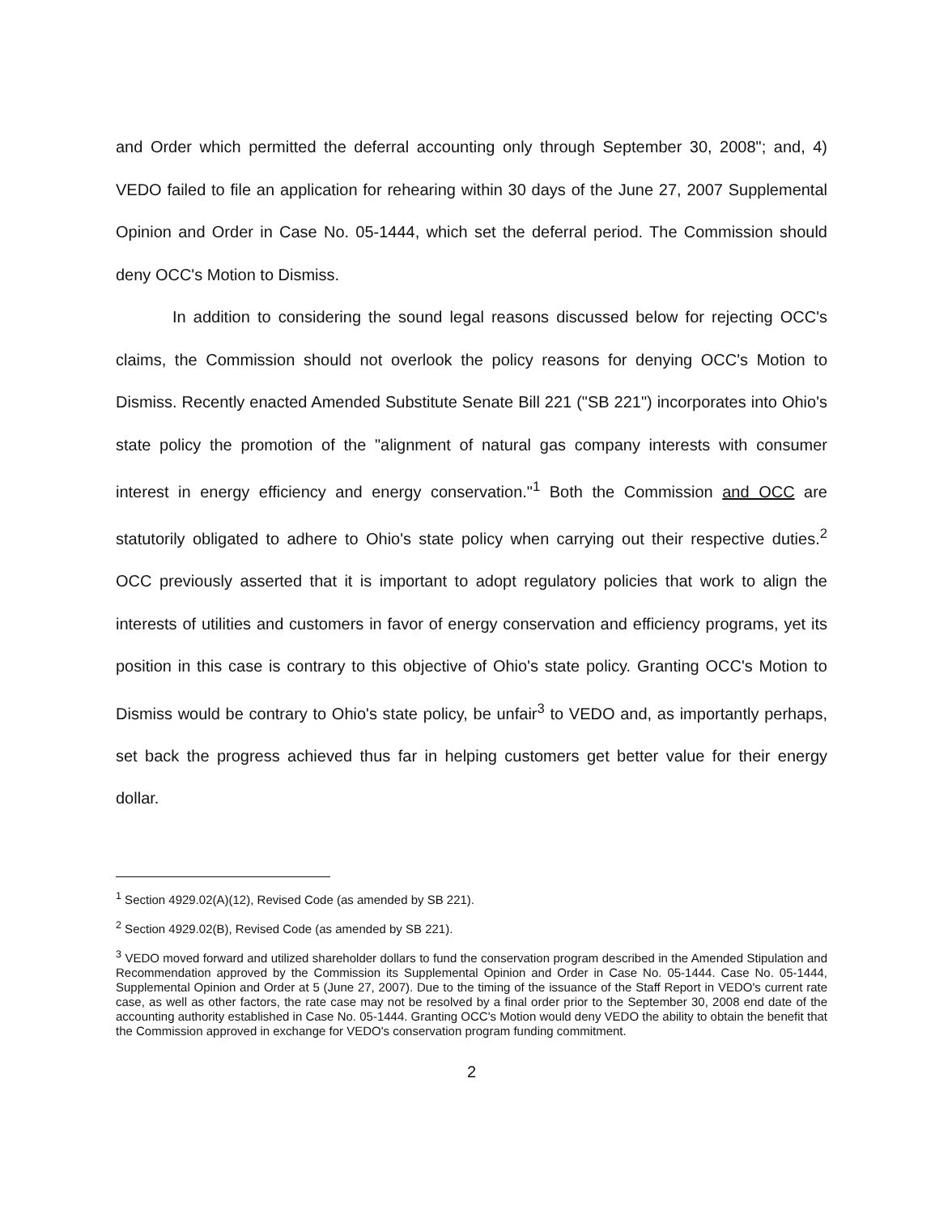and Order which permitted the deferral accounting only through September 30, 2008"; and, 4) VEDO failed to file an application for rehearing within 30 days of the June 27, 2007 Supplemental Opinion and Order in Case No. 05-1444, which set the deferral period. The Commission should deny OCC's Motion to Dismiss.
In addition to considering the sound legal reasons discussed below for rejecting OCC's claims, the Commission should not overlook the policy reasons for denying OCC's Motion to Dismiss. Recently enacted Amended Substitute Senate Bill 221 ("SB 221") incorporates into Ohio's state policy the promotion of the "alignment of natural gas company interests with consumer interest in energy efficiency and energy conservation."<sup>1</sup> Both the Commission and OCC are statutorily obligated to adhere to Ohio's state policy when carrying out their respective duties.<sup>2</sup> OCC previously asserted that it is important to adopt regulatory policies that work to align the interests of utilities and customers in favor of energy conservation and efficiency programs, yet its position in this case is contrary to this objective of Ohio's state policy. Granting OCC's Motion to Dismiss would be contrary to Ohio's state policy, be unfair<sup>3</sup> to VEDO and, as importantly perhaps, set back the progress achieved thus far in helping customers get better value for their energy dollar.
<sup>1</sup> Section 4929.02(A)(12), Revised Code (as amended by SB 221).
<sup>2</sup> Section 4929.02(B), Revised Code (as amended by SB 221).
<sup>3</sup> VEDO moved forward and utilized shareholder dollars to fund the conservation program described in the Amended Stipulation and Recommendation approved by the Commission its Supplemental Opinion and Order in Case No. 05-1444. Case No. 05-1444, Supplemental Opinion and Order at 5 (June 27, 2007). Due to the timing of the issuance of the Staff Report in VEDO's current rate case, as well as other factors, the rate case may not be resolved by a final order prior to the September 30, 2008 end date of the accounting authority established in Case No. 05-1444. Granting OCC's Motion would deny VEDO the ability to obtain the benefit that the Commission approved in exchange for VEDO's conservation program funding commitment.
2